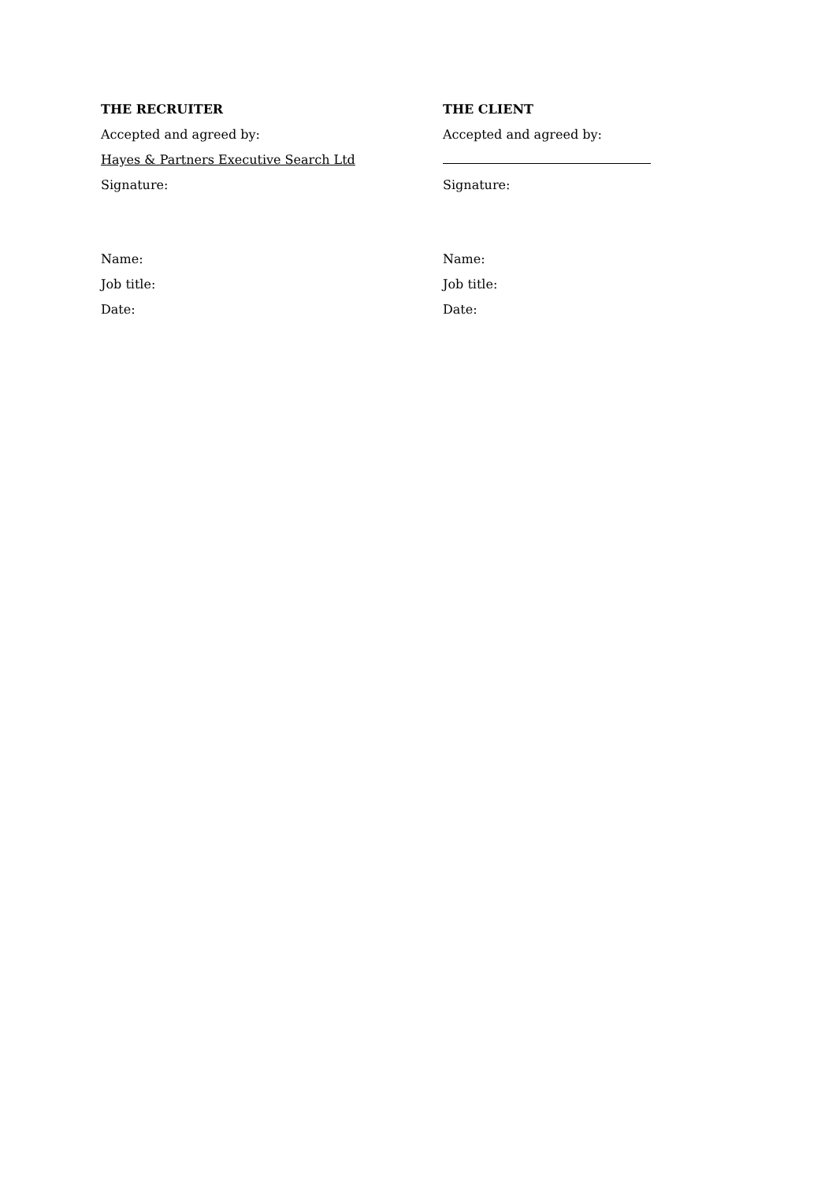THE RECRUITER
Accepted and agreed by:
Hayes & Partners Executive Search Ltd
Signature:
Name:
Job title:
Date:
THE CLIENT
Accepted and agreed by:
Signature:
Name:
Job title:
Date: